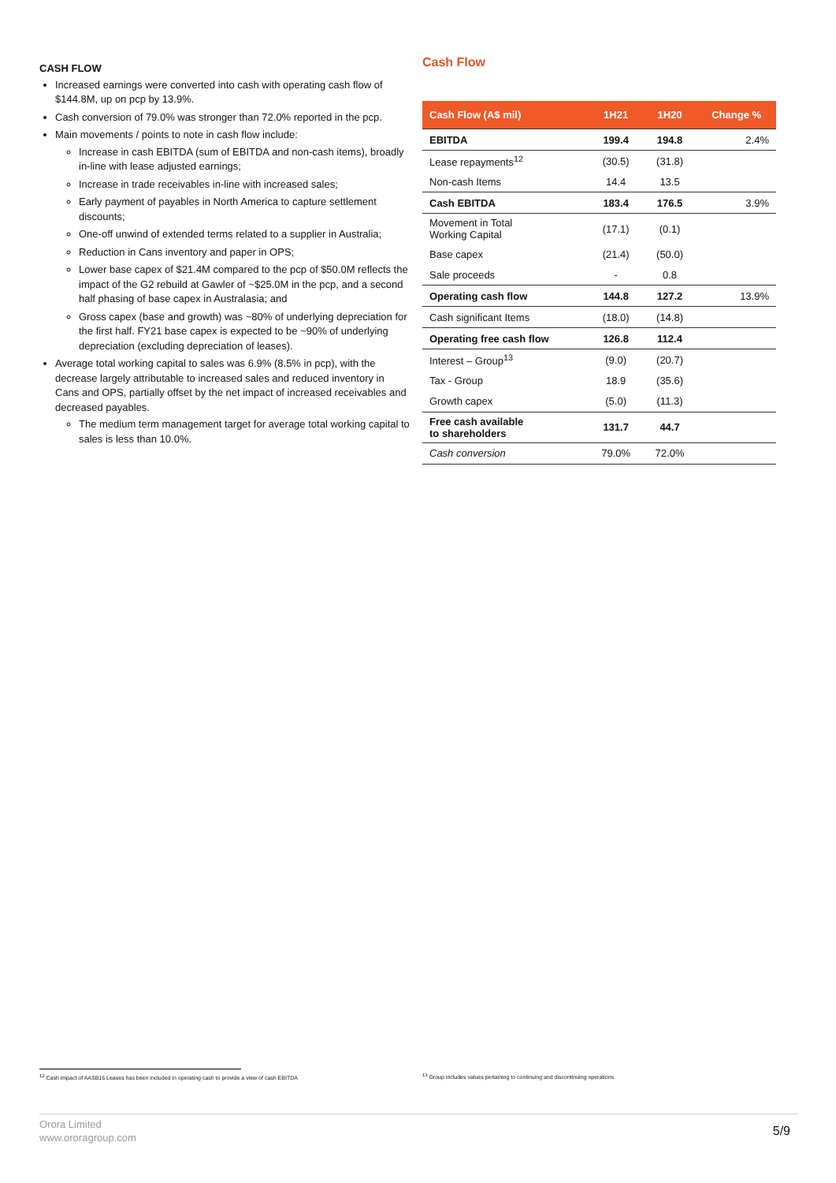CASH FLOW
Increased earnings were converted into cash with operating cash flow of $144.8M, up on pcp by 13.9%.
Cash conversion of 79.0% was stronger than 72.0% reported in the pcp.
Main movements / points to note in cash flow include:
Increase in cash EBITDA (sum of EBITDA and non-cash items), broadly in-line with lease adjusted earnings;
Increase in trade receivables in-line with increased sales;
Early payment of payables in North America to capture settlement discounts;
One-off unwind of extended terms related to a supplier in Australia;
Reduction in Cans inventory and paper in OPS;
Lower base capex of $21.4M compared to the pcp of $50.0M reflects the impact of the G2 rebuild at Gawler of ~$25.0M in the pcp, and a second half phasing of base capex in Australasia; and
Gross capex (base and growth) was ~80% of underlying depreciation for the first half. FY21 base capex is expected to be ~90% of underlying depreciation (excluding depreciation of leases).
Average total working capital to sales was 6.9% (8.5% in pcp), with the decrease largely attributable to increased sales and reduced inventory in Cans and OPS, partially offset by the net impact of increased receivables and decreased payables.
The medium term management target for average total working capital to sales is less than 10.0%.
Cash Flow
| Cash Flow (A$ mil) | 1H21 | 1H20 | Change % |
| --- | --- | --- | --- |
| EBITDA | 199.4 | 194.8 | 2.4% |
| Lease repayments<sup>12</sup> | (30.5) | (31.8) | |
| Non-cash Items | 14.4 | 13.5 | |
| Cash EBITDA | 183.4 | 176.5 | 3.9% |
| Movement in Total Working Capital | (17.1) | (0.1) | |
| Base capex | (21.4) | (50.0) | |
| Sale proceeds | - | 0.8 | |
| Operating cash flow | 144.8 | 127.2 | 13.9% |
| Cash significant Items | (18.0) | (14.8) | |
| Operating free cash flow | 126.8 | 112.4 | |
| Interest – Group<sup>13</sup> | (9.0) | (20.7) | |
| Tax - Group | 18.9 | (35.6) | |
| Growth capex | (5.0) | (11.3) | |
| Free cash available to shareholders | 131.7 | 44.7 | |
| Cash conversion | 79.0% | 72.0% | |
<sup>12</sup> Cash impact of AASB16 Leases has been included in operating cash to provide a view of cash EBITDA
<sup>13</sup> Group includes values pertaining to continuing and discontinuing operations
Orora Limited
www.ororagroup.com
5/9